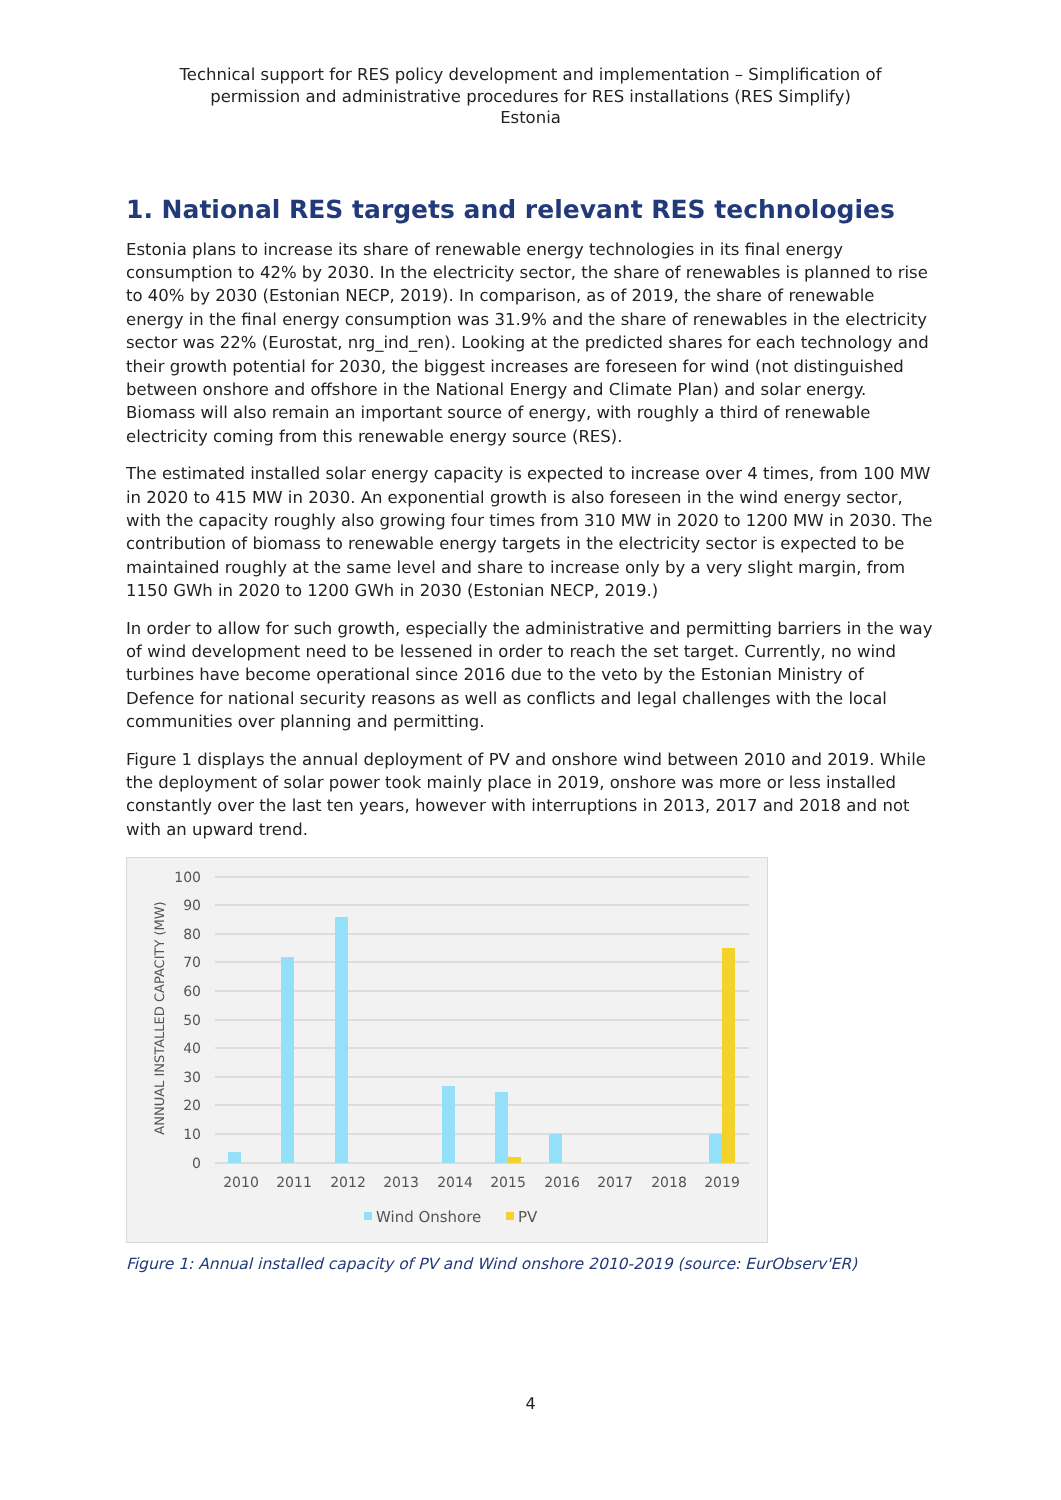Technical support for RES policy development and implementation – Simplification of
permission and administrative procedures for RES installations (RES Simplify)
Estonia
1. National RES targets and relevant RES technologies
Estonia plans to increase its share of renewable energy technologies in its final energy consumption to 42% by 2030. In the electricity sector, the share of renewables is planned to rise to 40% by 2030 (Estonian NECP, 2019). In comparison, as of 2019, the share of renewable energy in the final energy consumption was 31.9% and the share of renewables in the electricity sector was 22% (Eurostat, nrg_ind_ren). Looking at the predicted shares for each technology and their growth potential for 2030, the biggest increases are foreseen for wind (not distinguished between onshore and offshore in the National Energy and Climate Plan) and solar energy. Biomass will also remain an important source of energy, with roughly a third of renewable electricity coming from this renewable energy source (RES).
The estimated installed solar energy capacity is expected to increase over 4 times, from 100 MW in 2020 to 415 MW in 2030. An exponential growth is also foreseen in the wind energy sector, with the capacity roughly also growing four times from 310 MW in 2020 to 1200 MW in 2030. The contribution of biomass to renewable energy targets in the electricity sector is expected to be maintained roughly at the same level and share to increase only by a very slight margin, from 1150 GWh in 2020 to 1200 GWh in 2030 (Estonian NECP, 2019.)
In order to allow for such growth, especially the administrative and permitting barriers in the way of wind development need to be lessened in order to reach the set target. Currently, no wind turbines have become operational since 2016 due to the veto by the Estonian Ministry of Defence for national security reasons as well as conflicts and legal challenges with the local communities over planning and permitting.
Figure 1 displays the annual deployment of PV and onshore wind between 2010 and 2019. While the deployment of solar power took mainly place in 2019, onshore was more or less installed constantly over the last ten years, however with interruptions in 2013, 2017 and 2018 and not with an upward trend.
100
90
80
70
60
50
40
30
20
10
0
ANNUAL INSTALLED CAPACITY (MW)
2010
2011
2012
2013
2014
2015
2016
2017
2018
2019
Wind Onshore
PV
Figure 1: Annual installed capacity of PV and Wind onshore 2010-2019 (source: EurObserv'ER)
4